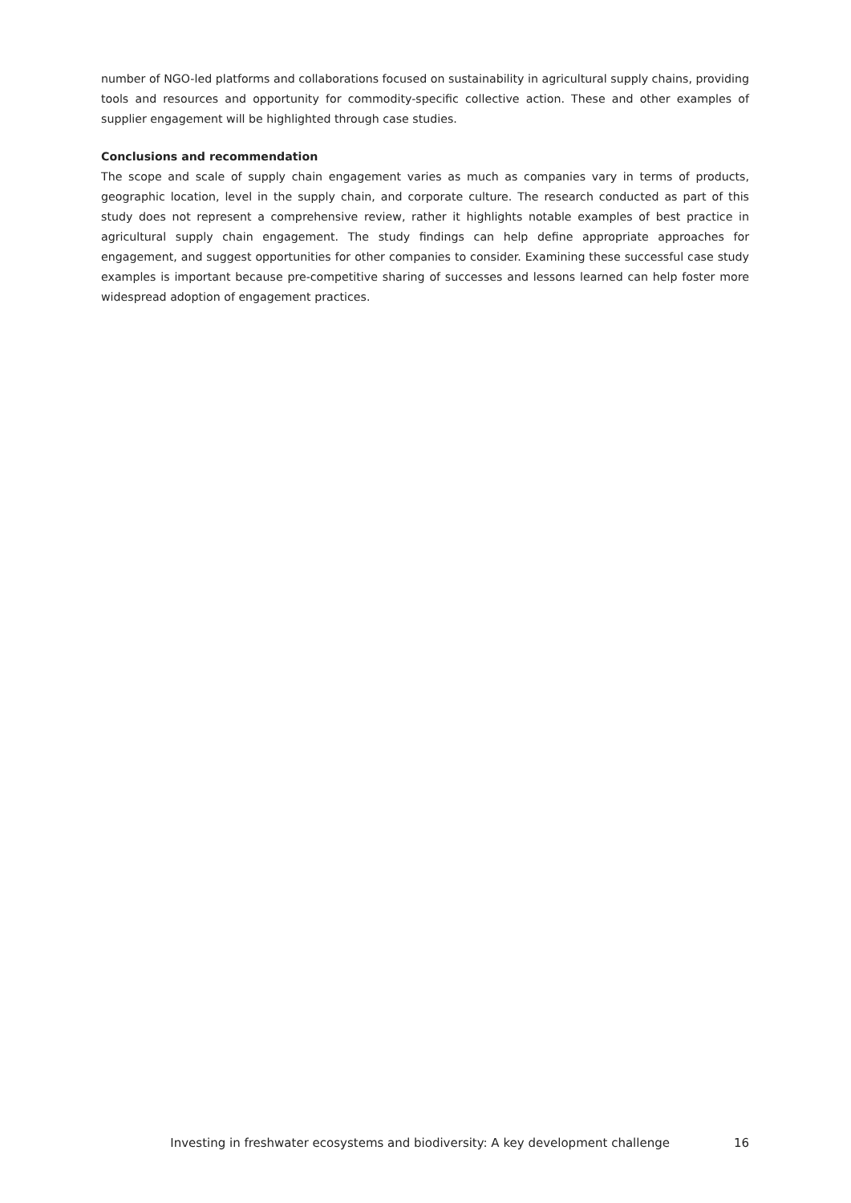number of NGO-led platforms and collaborations focused on sustainability in agricultural supply chains, providing tools and resources and opportunity for commodity-specific collective action. These and other examples of supplier engagement will be highlighted through case studies.
Conclusions and recommendation
The scope and scale of supply chain engagement varies as much as companies vary in terms of products, geographic location, level in the supply chain, and corporate culture. The research conducted as part of this study does not represent a comprehensive review, rather it highlights notable examples of best practice in agricultural supply chain engagement. The study findings can help define appropriate approaches for engagement, and suggest opportunities for other companies to consider. Examining these successful case study examples is important because pre-competitive sharing of successes and lessons learned can help foster more widespread adoption of engagement practices.
Investing in freshwater ecosystems and biodiversity: A key development challenge 16